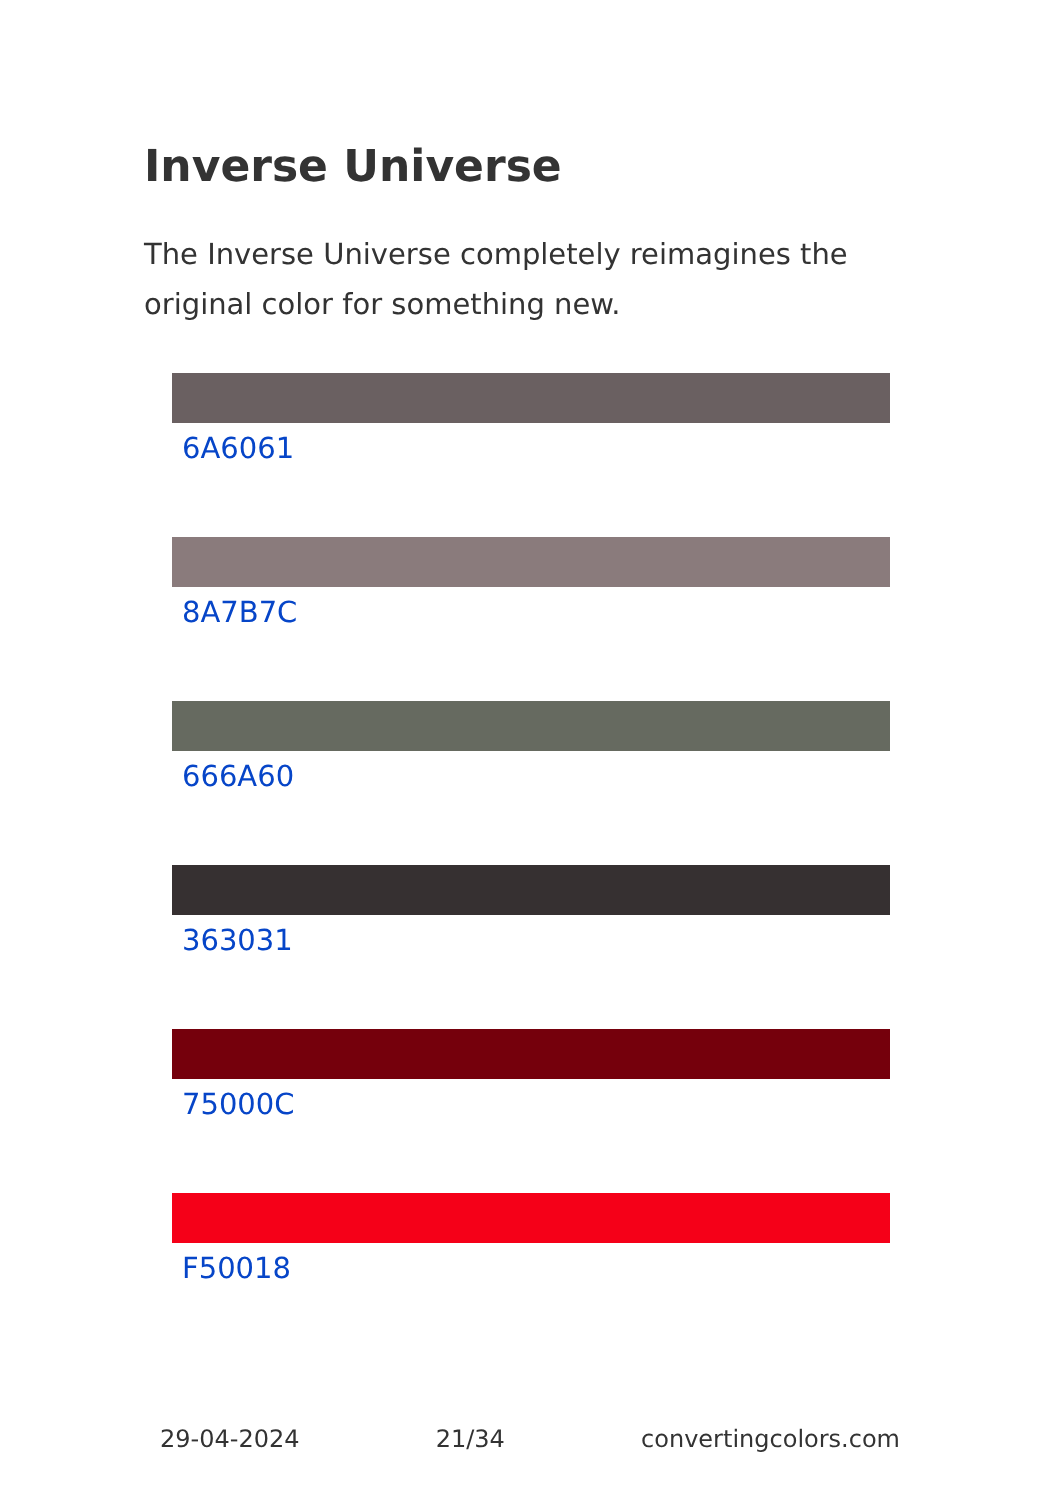Inverse Universe
The Inverse Universe completely reimagines the original color for something new.
6A6061
8A7B7C
666A60
363031
75000C
F50018
29-04-2024 21/34 convertingcolors.com